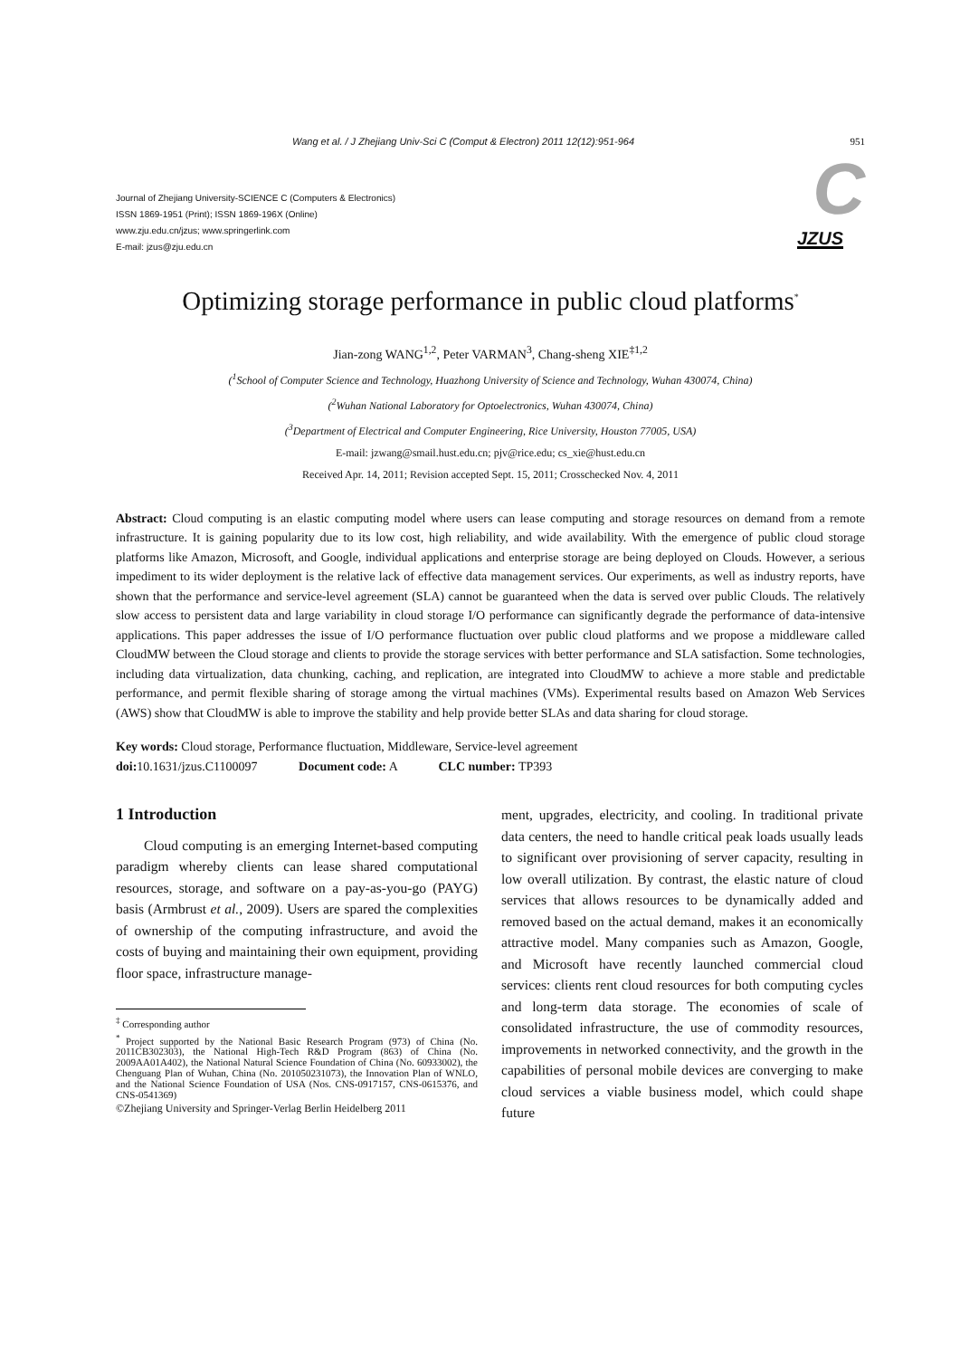Wang et al. / J Zhejiang Univ-Sci C (Comput & Electron) 2011 12(12):951-964 951
Journal of Zhejiang University-SCIENCE C (Computers & Electronics)
ISSN 1869-1951 (Print); ISSN 1869-196X (Online)
www.zju.edu.cn/jzus; www.springerlink.com
E-mail: jzus@zju.edu.cn
C JZUS
Optimizing storage performance in public cloud platforms<sup>*</sup>
Jian-zong WANG<sup>1,2</sup>, Peter VARMAN<sup>3</sup>, Chang-sheng XIE<sup>‡1,2</sup>
(<sup>1</sup>School of Computer Science and Technology, Huazhong University of Science and Technology, Wuhan 430074, China)
(<sup>2</sup>Wuhan National Laboratory for Optoelectronics, Wuhan 430074, China)
(<sup>3</sup>Department of Electrical and Computer Engineering, Rice University, Houston 77005, USA)
E-mail: jzwang@smail.hust.edu.cn; pjv@rice.edu; cs_xie@hust.edu.cn
Received Apr. 14, 2011; Revision accepted Sept. 15, 2011; Crosschecked Nov. 4, 2011
Abstract: Cloud computing is an elastic computing model where users can lease computing and storage resources on demand from a remote infrastructure. It is gaining popularity due to its low cost, high reliability, and wide availability. With the emergence of public cloud storage platforms like Amazon, Microsoft, and Google, individual applications and enterprise storage are being deployed on Clouds. However, a serious impediment to its wider deployment is the relative lack of effective data management services. Our experiments, as well as industry reports, have shown that the performance and service-level agreement (SLA) cannot be guaranteed when the data is served over public Clouds. The relatively slow access to persistent data and large variability in cloud storage I/O performance can significantly degrade the performance of data-intensive applications. This paper addresses the issue of I/O performance fluctuation over public cloud platforms and we propose a middleware called CloudMW between the Cloud storage and clients to provide the storage services with better performance and SLA satisfaction. Some technologies, including data virtualization, data chunking, caching, and replication, are integrated into CloudMW to achieve a more stable and predictable performance, and permit flexible sharing of storage among the virtual machines (VMs). Experimental results based on Amazon Web Services (AWS) show that CloudMW is able to improve the stability and help provide better SLAs and data sharing for cloud storage.
Key words: Cloud storage, Performance fluctuation, Middleware, Service-level agreement
doi: 10.1631/jzus.C1100097 Document code: A CLC number: TP393
1 Introduction
Cloud computing is an emerging Internet-based computing paradigm whereby clients can lease shared computational resources, storage, and software on a pay-as-you-go (PAYG) basis (Armbrust et al., 2009). Users are spared the complexities of ownership of the computing infrastructure, and avoid the costs of buying and maintaining their own equipment, providing floor space, infrastructure manage-
<sup>‡</sup> Corresponding author
<sup>*</sup> Project supported by the National Basic Research Program (973) of China (No. 2011CB302303), the National High-Tech R&D Program (863) of China (No. 2009AA01A402), the National Natural Science Foundation of China (No. 60933002), the Chenguang Plan of Wuhan, China (No. 201050231073), the Innovation Plan of WNLO, and the National Science Foundation of USA (Nos. CNS-0917157, CNS-0615376, and CNS-0541369)
©Zhejiang University and Springer-Verlag Berlin Heidelberg 2011
ment, upgrades, electricity, and cooling. In traditional private data centers, the need to handle critical peak loads usually leads to significant over provisioning of server capacity, resulting in low overall utilization. By contrast, the elastic nature of cloud services that allows resources to be dynamically added and removed based on the actual demand, makes it an economically attractive model. Many companies such as Amazon, Google, and Microsoft have recently launched commercial cloud services: clients rent cloud resources for both computing cycles and long-term data storage. The economies of scale of consolidated infrastructure, the use of commodity resources, improvements in networked connectivity, and the growth in the capabilities of personal mobile devices are converging to make cloud services a viable business model, which could shape future